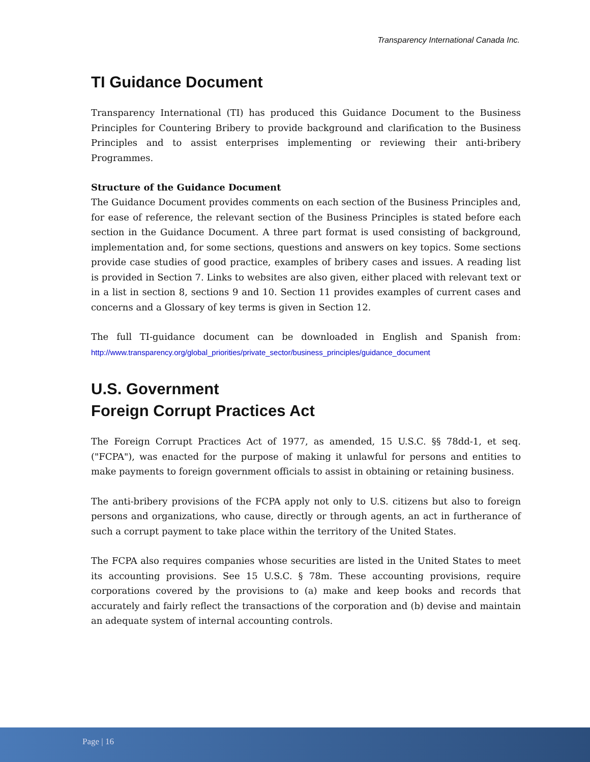Transparency International Canada Inc.
TI Guidance Document
Transparency International (TI) has produced this Guidance Document to the Business Principles for Countering Bribery to provide background and clarification to the Business Principles and to assist enterprises implementing or reviewing their anti-bribery Programmes.
Structure of the Guidance Document
The Guidance Document provides comments on each section of the Business Principles and, for ease of reference, the relevant section of the Business Principles is stated before each section in the Guidance Document. A three part format is used consisting of background, implementation and, for some sections, questions and answers on key topics. Some sections provide case studies of good practice, examples of bribery cases and issues. A reading list is provided in Section 7. Links to websites are also given, either placed with relevant text or in a list in section 8, sections 9 and 10. Section 11 provides examples of current cases and concerns and a Glossary of key terms is given in Section 12.
The full TI-guidance document can be downloaded in English and Spanish from: http://www.transparency.org/global_priorities/private_sector/business_principles/guidance_document
U.S. Government
Foreign Corrupt Practices Act
The Foreign Corrupt Practices Act of 1977, as amended, 15 U.S.C. §§ 78dd-1, et seq. ("FCPA"), was enacted for the purpose of making it unlawful for persons and entities to make payments to foreign government officials to assist in obtaining or retaining business.
The anti-bribery provisions of the FCPA apply not only to U.S. citizens but also to foreign persons and organizations, who cause, directly or through agents, an act in furtherance of such a corrupt payment to take place within the territory of the United States.
The FCPA also requires companies whose securities are listed in the United States to meet its accounting provisions. See 15 U.S.C. § 78m. These accounting provisions, require corporations covered by the provisions to (a) make and keep books and records that accurately and fairly reflect the transactions of the corporation and (b) devise and maintain an adequate system of internal accounting controls.
Page | 16